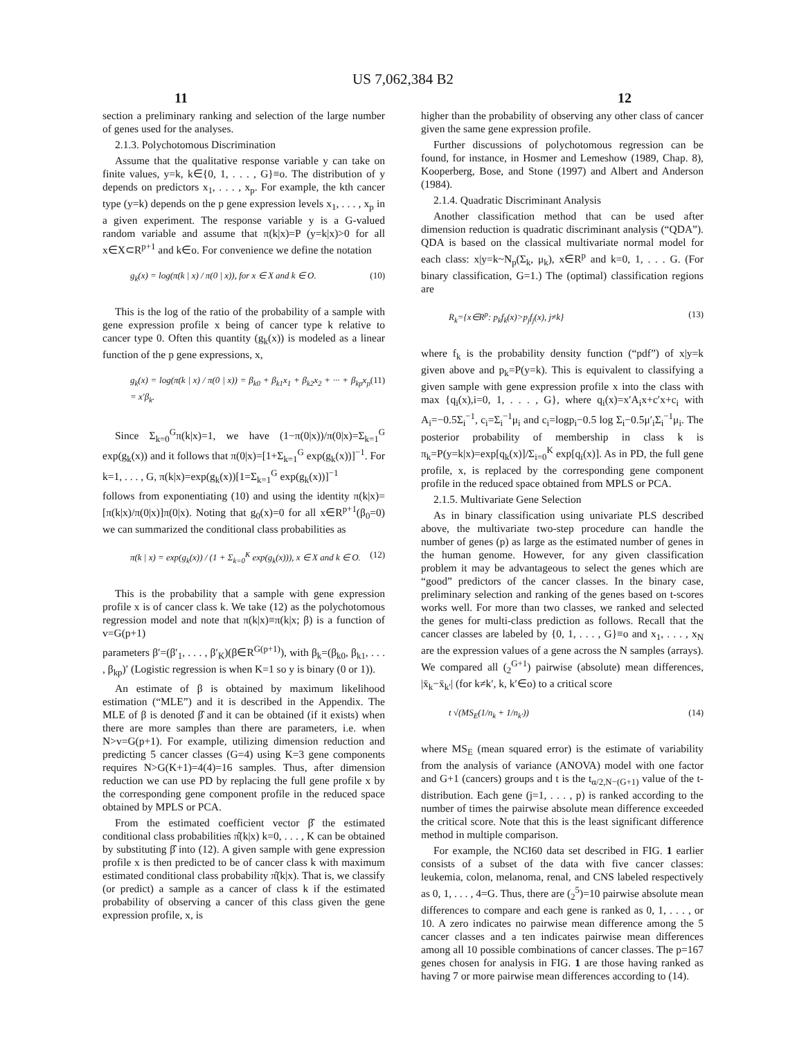US 7,062,384 B2
11 12
section a preliminary ranking and selection of the large number of genes used for the analyses.
2.1.3. Polychotomous Discrimination
Assume that the qualitative response variable y can take on finite values, y=k, k∈{0, 1, . . . , G}≡o. The distribution of y depends on predictors x<sub>1</sub>, . . . , x<sub>p</sub>. For example, the kth cancer type (y=k) depends on the p gene expression levels x<sub>1</sub>, . . . , x<sub>p</sub> in a given experiment. The response variable y is a G-valued random variable and assume that π(k|x)=P (y=k|x)>0 for all x∈X⊂R<sup>p+1</sup> and k∈o. For convenience we define the notation
g<sub>k</sub>(x) = log(π(k | x) / π(0 | x)), for x ∈ X and k ∈ O. (10)
This is the log of the ratio of the probability of a sample with gene expression profile x being of cancer type k relative to cancer type 0. Often this quantity (g<sub>k</sub>(x)) is modeled as a linear function of the p gene expressions, x,
g<sub>k</sub>(x) = log(π(k | x) / π(0 | x)) = β<sub>k0</sub> + β<sub>k1</sub>x<sub>1</sub> + β<sub>k2</sub>x<sub>2</sub> + ··· + β<sub>kp</sub>x<sub>p</sub> = x′β<sub>k</sub>. (11)
Since Σ<sub>k=0</sub><sup>G</sup>π(k|x)=1, we have (1−π(0|x))/π(0|x)=Σ<sub>k=1</sub><sup>G</sup> exp(g<sub>k</sub>(x)) and it follows that π(0|x)=[1+Σ<sub>k=1</sub><sup>G</sup> exp(g<sub>k</sub>(x))]<sup>−1</sup>. For k=1, . . . , G, π(k|x)=exp(g<sub>k</sub>(x))[1=Σ<sub>k=1</sub><sup>G</sup> exp(g<sub>k</sub>(x))]<sup>−1</sup>
follows from exponentiating (10) and using the identity π(k|x)=[π(k|x)/π(0|x)]π(0|x). Noting that g<sub>0</sub>(x)=0 for all x∈R<sup>p+1</sup>(β<sub>0</sub>=0) we can summarized the conditional class probabilities as
π(k | x) = exp(g<sub>k</sub>(x)) / (1 + Σ<sub>k=0</sub><sup>K</sup> exp(g<sub>k</sub>(x))), x ∈ X and k ∈ O. (12)
This is the probability that a sample with gene expression profile x is of cancer class k. We take (12) as the polychotomous regression model and note that π(k|x)≡π(k|x; β) is a function of v=G(p+1)
parameters β′=(β′<sub>1</sub>, . . . , β′<sub>K</sub>)(β∈R<sup>G(p+1)</sup>), with β<sub>k</sub>=(β<sub>k0</sub>, β<sub>k1</sub>, . . . , β<sub>kp</sub>)′ (Logistic regression is when K=1 so y is binary (0 or 1)).
An estimate of β is obtained by maximum likelihood estimation (“MLE”) and it is described in the Appendix. The MLE of β is denoted β̂ and it can be obtained (if it exists) when there are more samples than there are parameters, i.e. when N>v=G(p+1). For example, utilizing dimension reduction and predicting 5 cancer classes (G=4) using K=3 gene components requires N>G(K+1)=4(4)=16 samples. Thus, after dimension reduction we can use PD by replacing the full gene profile x by the corresponding gene component profile in the reduced space obtained by MPLS or PCA.
From the estimated coefficient vector β̂ the estimated conditional class probabilities π̂(k|x) k=0, . . . , K can be obtained by substituting β̂ into (12). A given sample with gene expression profile x is then predicted to be of cancer class k with maximum estimated conditional class probability π̂(k|x). That is, we classify (or predict) a sample as a cancer of class k if the estimated probability of observing a cancer of this class given the gene expression profile, x, is
higher than the probability of observing any other class of cancer given the same gene expression profile.
Further discussions of polychotomous regression can be found, for instance, in Hosmer and Lemeshow (1989, Chap. 8), Kooperberg, Bose, and Stone (1997) and Albert and Anderson (1984).
2.1.4. Quadratic Discriminant Analysis
Another classification method that can be used after dimension reduction is quadratic discriminant analysis (“QDA”). QDA is based on the classical multivariate normal model for each class: x|y=k~N<sub>p</sub>(Σ<sub>k</sub>, μ<sub>k</sub>), x∈R<sup>p</sup> and k=0, 1, . . . G. (For binary classification, G=1.) The (optimal) classification regions are
R<sub>k</sub>={x∈R<sup>p</sup>: p<sub>k</sub>f<sub>k</sub>(x)>p<sub>j</sub>f<sub>j</sub>(x), j≠k} (13)
where f<sub>k</sub> is the probability density function (“pdf”) of x|y=k given above and p<sub>k</sub>=P(y=k). This is equivalent to classifying a given sample with gene expression profile x into the class with max {q<sub>i</sub>(x),i=0, 1, . . . , G}, where q<sub>i</sub>(x)=x′A<sub>i</sub>x+c′x+c<sub>i</sub> with A<sub>i</sub>=−0.5Σ<sub>i</sub><sup>−1</sup>, c<sub>i</sub>=Σ<sub>i</sub><sup>−1</sup>μ<sub>i</sub> and c<sub>i</sub>=logp<sub>i</sub>−0.5 log Σ<sub>i</sub>−0.5μ′<sub>i</sub>Σ<sub>i</sub><sup>−1</sup>μ<sub>i</sub>. The posterior probability of membership in class k is π<sub>k</sub>=P(y=k|x)=exp[q<sub>k</sub>(x)]/Σ<sub>i=0</sub><sup>K</sup> exp[q<sub>i</sub>(x)]. As in PD, the full gene profile, x, is replaced by the corresponding gene component profile in the reduced space obtained from MPLS or PCA.
2.1.5. Multivariate Gene Selection
As in binary classification using univariate PLS described above, the multivariate two-step procedure can handle the number of genes (p) as large as the estimated number of genes in the human genome. However, for any given classification problem it may be advantageous to select the genes which are “good” predictors of the cancer classes. In the binary case, preliminary selection and ranking of the genes based on t-scores works well. For more than two classes, we ranked and selected the genes for multi-class prediction as follows. Recall that the cancer classes are labeled by {0, 1, . . . , G}≡o and x<sub>1</sub>, . . . , x<sub>N</sub> are the expression values of a gene across the N samples (arrays). We compared all (<sub>2</sub><sup>G+1</sup>) pairwise (absolute) mean differences, |x̄<sub>k</sub>−x̄<sub>k′</sub>| (for k≠k′, k, k′∈o) to a critical score
t √(MS<sub>E</sub>(1/n<sub>k</sub> + 1/n<sub>k′</sub>)) (14)
where MS<sub>E</sub> (mean squared error) is the estimate of variability from the analysis of variance (ANOVA) model with one factor and G+1 (cancers) groups and t is the t<sub>α/2,N−(G+1)</sub> value of the t-distribution. Each gene (j=1, . . . , p) is ranked according to the number of times the pairwise absolute mean difference exceeded the critical score. Note that this is the least significant difference method in multiple comparison.
For example, the NCI60 data set described in FIG. 1 earlier consists of a subset of the data with five cancer classes: leukemia, colon, melanoma, renal, and CNS labeled respectively as 0, 1, . . . , 4=G. Thus, there are (<sub>2</sub><sup>5</sup>)=10 pairwise absolute mean differences to compare and each gene is ranked as 0, 1, . . . , or 10. A zero indicates no pairwise mean difference among the 5 cancer classes and a ten indicates pairwise mean differences among all 10 possible combinations of cancer classes. The p=167 genes chosen for analysis in FIG. 1 are those having ranked as having 7 or more pairwise mean differences according to (14).